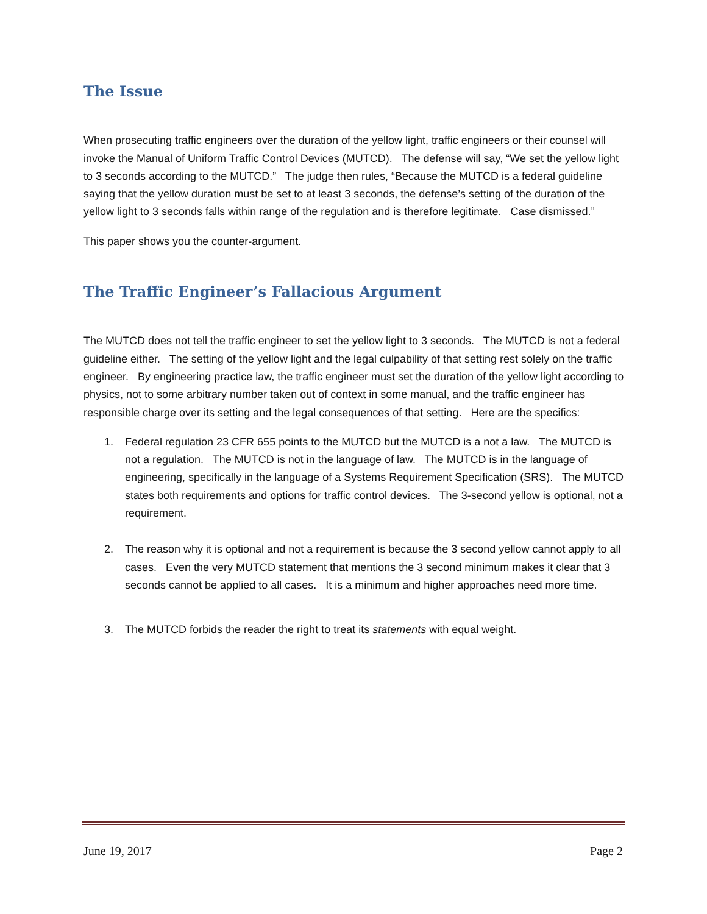The Issue
When prosecuting traffic engineers over the duration of the yellow light, traffic engineers or their counsel will invoke the Manual of Uniform Traffic Control Devices (MUTCD). The defense will say, “We set the yellow light to 3 seconds according to the MUTCD.” The judge then rules, “Because the MUTCD is a federal guideline saying that the yellow duration must be set to at least 3 seconds, the defense’s setting of the duration of the yellow light to 3 seconds falls within range of the regulation and is therefore legitimate. Case dismissed.”
This paper shows you the counter-argument.
The Traffic Engineer’s Fallacious Argument
The MUTCD does not tell the traffic engineer to set the yellow light to 3 seconds. The MUTCD is not a federal guideline either. The setting of the yellow light and the legal culpability of that setting rest solely on the traffic engineer. By engineering practice law, the traffic engineer must set the duration of the yellow light according to physics, not to some arbitrary number taken out of context in some manual, and the traffic engineer has responsible charge over its setting and the legal consequences of that setting. Here are the specifics:
1. Federal regulation 23 CFR 655 points to the MUTCD but the MUTCD is a not a law. The MUTCD is not a regulation. The MUTCD is not in the language of law. The MUTCD is in the language of engineering, specifically in the language of a Systems Requirement Specification (SRS). The MUTCD states both requirements and options for traffic control devices. The 3-second yellow is optional, not a requirement.
2. The reason why it is optional and not a requirement is because the 3 second yellow cannot apply to all cases. Even the very MUTCD statement that mentions the 3 second minimum makes it clear that 3 seconds cannot be applied to all cases. It is a minimum and higher approaches need more time.
3. The MUTCD forbids the reader the right to treat its statements with equal weight.
June 19, 2017 Page 2